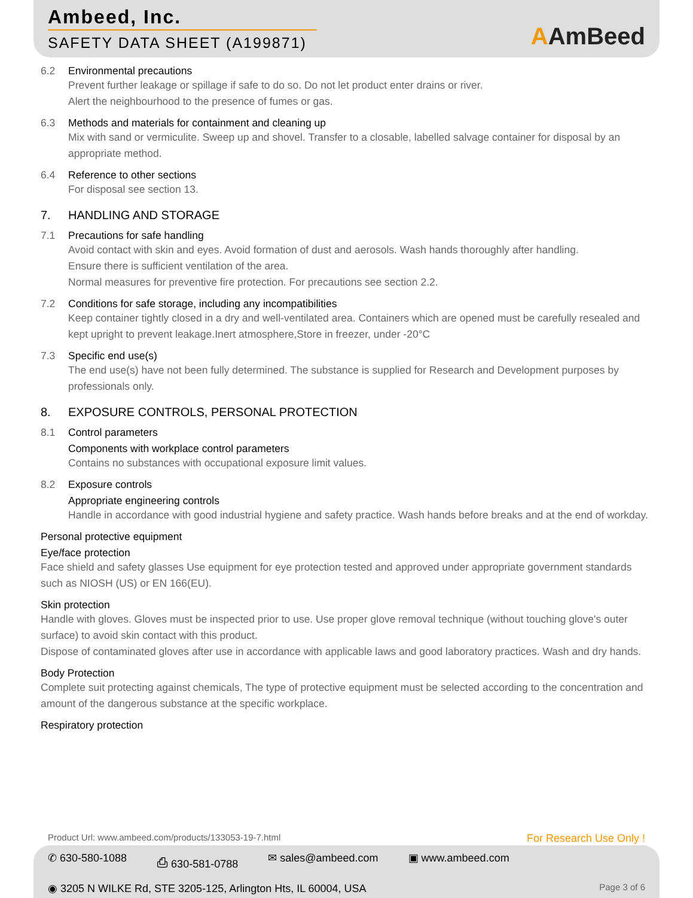Ambeed, Inc.
SAFETY DATA SHEET (A199871)
AAmBeed
6.2 Environmental precautions
Prevent further leakage or spillage if safe to do so. Do not let product enter drains or river.
Alert the neighbourhood to the presence of fumes or gas.
6.3 Methods and materials for containment and cleaning up
Mix with sand or vermiculite. Sweep up and shovel. Transfer to a closable, labelled salvage container for disposal by an appropriate method.
6.4 Reference to other sections
For disposal see section 13.
7. HANDLING AND STORAGE
7.1 Precautions for safe handling
Avoid contact with skin and eyes. Avoid formation of dust and aerosols. Wash hands thoroughly after handling.
Ensure there is sufficient ventilation of the area.
Normal measures for preventive fire protection. For precautions see section 2.2.
7.2 Conditions for safe storage, including any incompatibilities
Keep container tightly closed in a dry and well-ventilated area. Containers which are opened must be carefully resealed and kept upright to prevent leakage.Inert atmosphere,Store in freezer, under -20°C
7.3 Specific end use(s)
The end use(s) have not been fully determined. The substance is supplied for Research and Development purposes by professionals only.
8. EXPOSURE CONTROLS, PERSONAL PROTECTION
8.1 Control parameters
Components with workplace control parameters
Contains no substances with occupational exposure limit values.
8.2 Exposure controls
Appropriate engineering controls
Handle in accordance with good industrial hygiene and safety practice. Wash hands before breaks and at the end of workday.
Personal protective equipment
Eye/face protection
Face shield and safety glasses Use equipment for eye protection tested and approved under appropriate government standards such as NIOSH (US) or EN 166(EU).
Skin protection
Handle with gloves. Gloves must be inspected prior to use. Use proper glove removal technique (without touching glove's outer surface) to avoid skin contact with this product.
Dispose of contaminated gloves after use in accordance with applicable laws and good laboratory practices. Wash and dry hands.
Body Protection
Complete suit protecting against chemicals, The type of protective equipment must be selected according to the concentration and amount of the dangerous substance at the specific workplace.
Respiratory protection
Product Url: www.ambeed.com/products/133053-19-7.html For Research Use Only !
✆ 630-580-1088 ⎙ 630-581-0788 ✉ sales@ambeed.com ▣ www.ambeed.com
◉ 3205 N WILKE Rd, STE 3205-125, Arlington Hts, IL 60004, USA Page 3 of 6